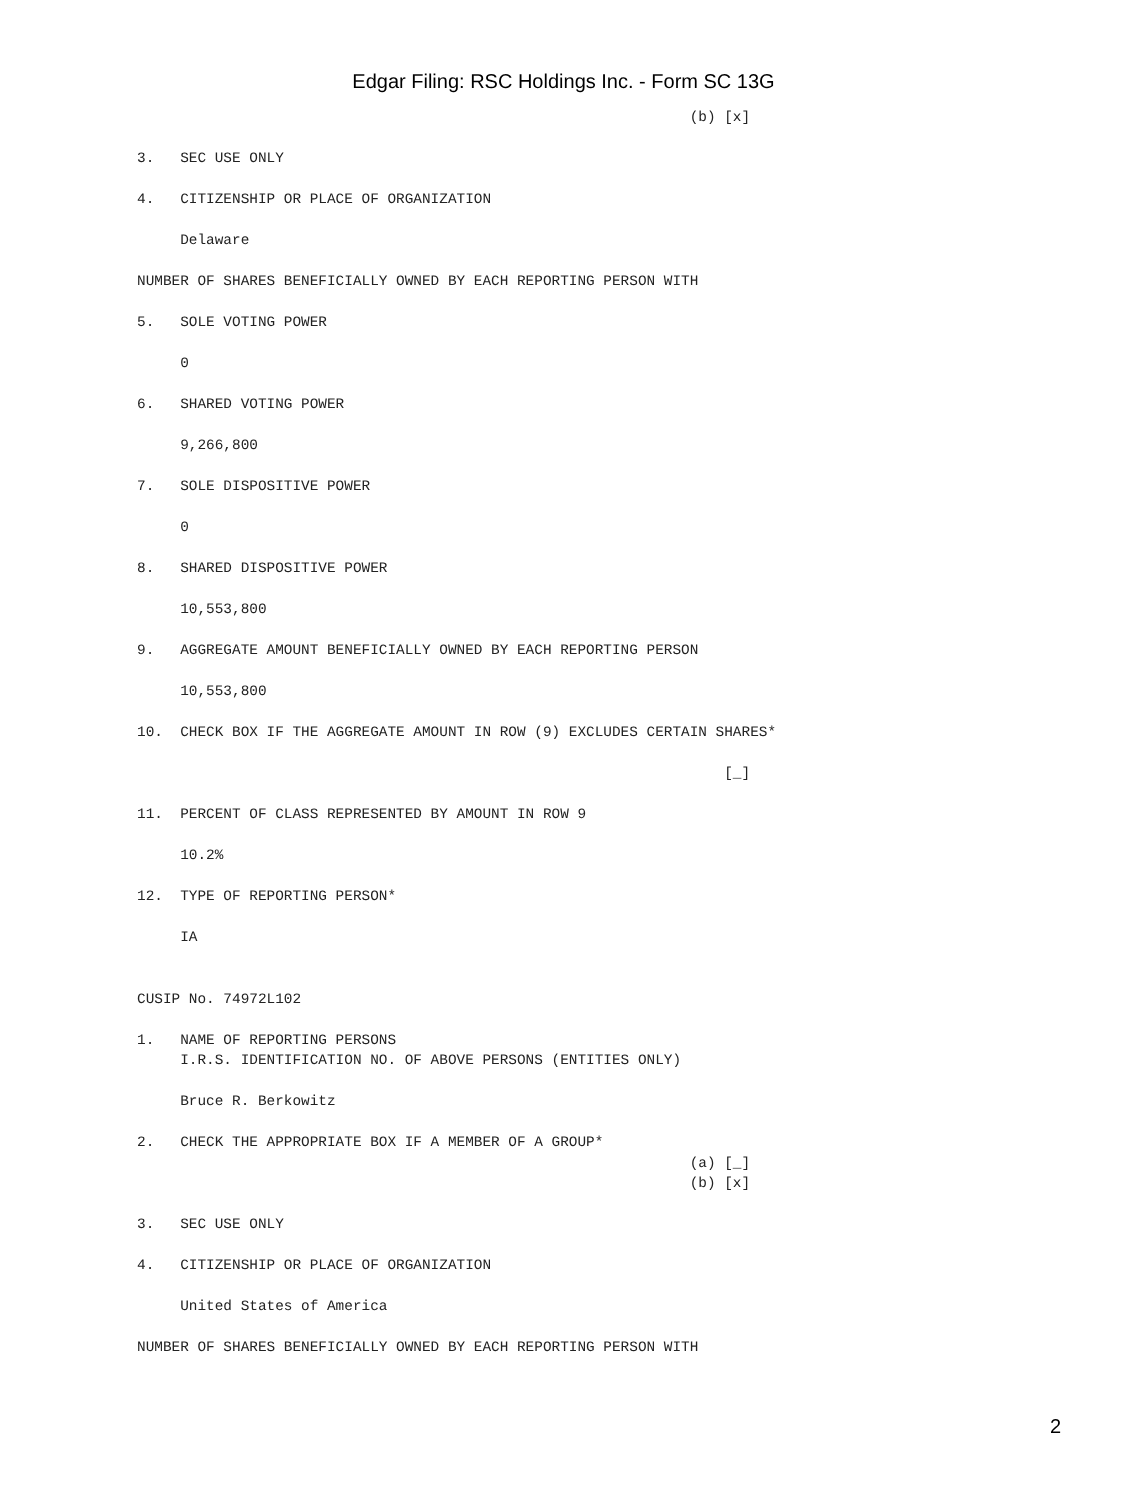Edgar Filing: RSC Holdings Inc. - Form SC 13G
                                                                (b) [x]

3.   SEC USE ONLY

4.   CITIZENSHIP OR PLACE OF ORGANIZATION

     Delaware

NUMBER OF SHARES BENEFICIALLY OWNED BY EACH REPORTING PERSON WITH

5.   SOLE VOTING POWER

     0

6.   SHARED VOTING POWER

     9,266,800

7.   SOLE DISPOSITIVE POWER

     0

8.   SHARED DISPOSITIVE POWER

     10,553,800

9.   AGGREGATE AMOUNT BENEFICIALLY OWNED BY EACH REPORTING PERSON

     10,553,800

10.  CHECK BOX IF THE AGGREGATE AMOUNT IN ROW (9) EXCLUDES CERTAIN SHARES*

                                                                    [_]

11.  PERCENT OF CLASS REPRESENTED BY AMOUNT IN ROW 9

     10.2%

12.  TYPE OF REPORTING PERSON*

     IA


CUSIP No. 74972L102

1.   NAME OF REPORTING PERSONS
     I.R.S. IDENTIFICATION NO. OF ABOVE PERSONS (ENTITIES ONLY)

     Bruce R. Berkowitz

2.   CHECK THE APPROPRIATE BOX IF A MEMBER OF A GROUP*
                                                                (a) [_]
                                                                (b) [x]

3.   SEC USE ONLY

4.   CITIZENSHIP OR PLACE OF ORGANIZATION

     United States of America

NUMBER OF SHARES BENEFICIALLY OWNED BY EACH REPORTING PERSON WITH
2